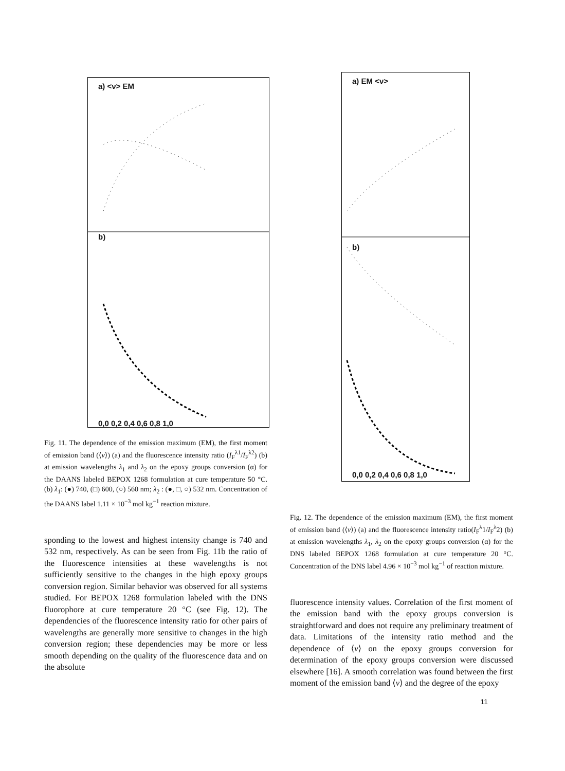a) <ν> EM
b)
0,0 0,2 0,4 0,6 0,8 1,0
Fig. 11. The dependence of the emission maximum (EM), the first moment of emission band (⟨v⟩) (a) and the fluorescence intensity ratio (I<sub>F</sub><sup>λ1</sup>/I<sub>F</sub><sup>λ2</sup>) (b) at emission wavelengths λ<sub>1</sub> and λ<sub>2</sub> on the epoxy groups conversion (α) for the DAANS labeled BEPOX 1268 formulation at cure temperature 50 °C. (b) λ<sub>1</sub>: (●) 740, (□) 600, (○) 560 nm; λ<sub>2</sub> : (●, □, ○) 532 nm. Concentration of the DAANS label 1.11 × 10<sup>−3</sup> mol kg<sup>−1</sup> reaction mixture.
sponding to the lowest and highest intensity change is 740 and 532 nm, respectively. As can be seen from Fig. 11b the ratio of the fluorescence intensities at these wavelengths is not sufficiently sensitive to the changes in the high epoxy groups conversion region. Similar behavior was observed for all systems studied. For BEPOX 1268 formulation labeled with the DNS fluorophore at cure temperature 20 °C (see Fig. 12). The dependencies of the fluorescence intensity ratio for other pairs of wavelengths are generally more sensitive to changes in the high conversion region; these dependencies may be more or less smooth depending on the quality of the fluorescence data and on the absolute
a) EM <ν>
b)
0,0 0,2 0,4 0,6 0,8 1,0
Fig. 12. The dependence of the emission maximum (EM), the first moment of emission band (⟨v⟩) (a) and the fluorescence intensity ratio(I<sub>F</sub><sup>λ</sup>1/I<sub>F</sub><sup>λ</sup>2) (b) at emission wavelengths λ<sub>1</sub>, λ<sub>2</sub> on the epoxy groups conversion (α) for the DNS labeled BEPOX 1268 formulation at cure temperature 20 °C. Concentration of the DNS label 4.96 × 10<sup>−3</sup> mol kg<sup>−1</sup> of reaction mixture.
fluorescence intensity values. Correlation of the first moment of the emission band with the epoxy groups conversion is straightforward and does not require any preliminary treatment of data. Limitations of the intensity ratio method and the dependence of ⟨v⟩ on the epoxy groups conversion for determination of the epoxy groups conversion were discussed elsewhere [16]. A smooth correlation was found between the first moment of the emission band ⟨v⟩ and the degree of the epoxy
11